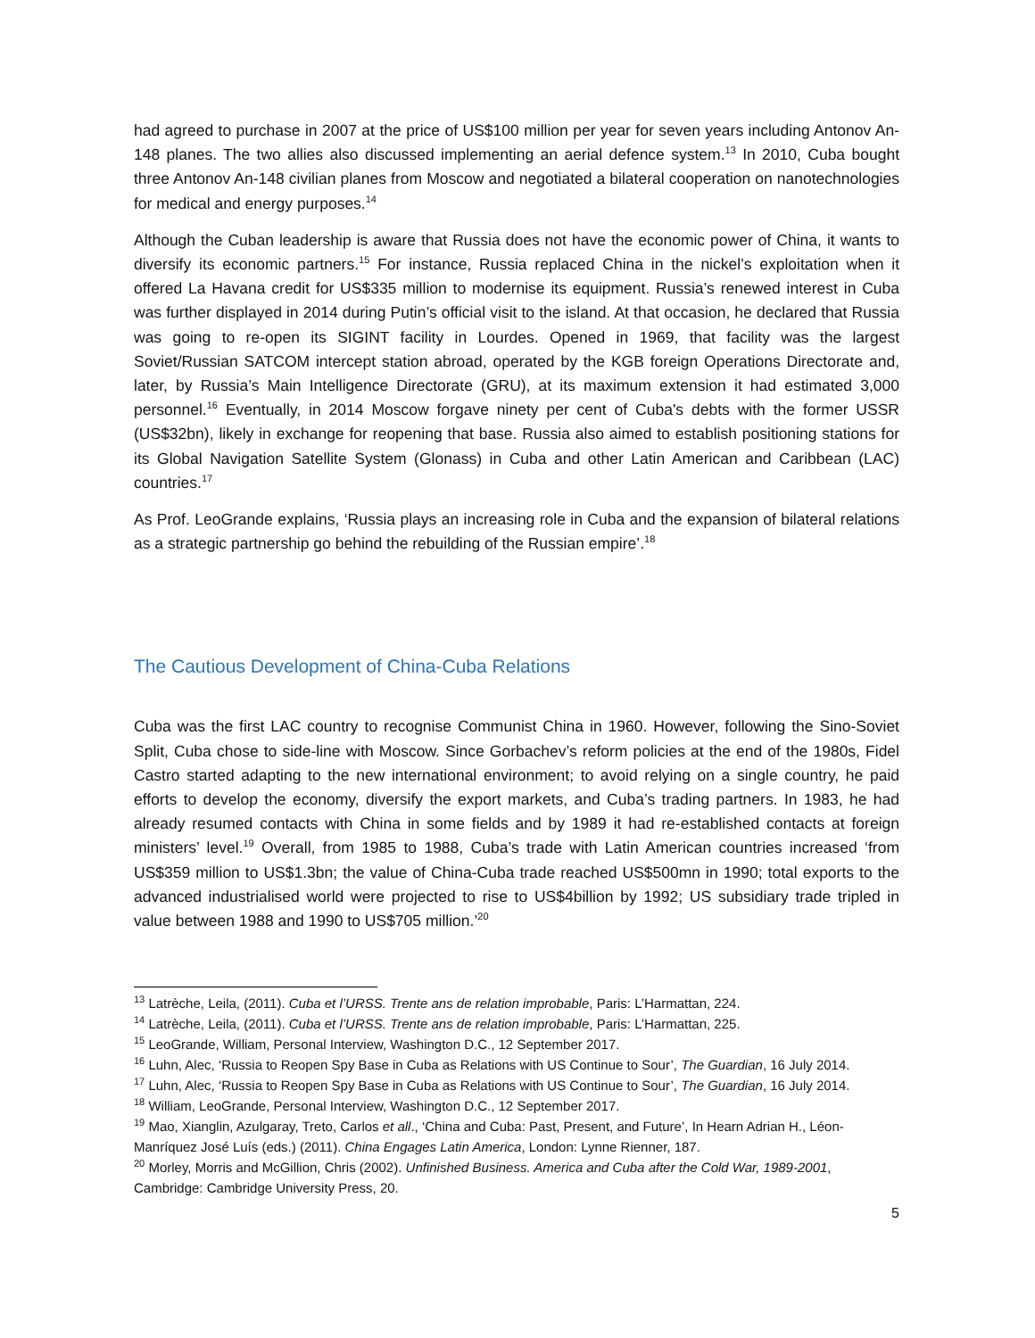had agreed to purchase in 2007 at the price of US$100 million per year for seven years including Antonov An-148 planes. The two allies also discussed implementing an aerial defence system.<sup>13</sup> In 2010, Cuba bought three Antonov An-148 civilian planes from Moscow and negotiated a bilateral cooperation on nanotechnologies for medical and energy purposes.<sup>14</sup>
Although the Cuban leadership is aware that Russia does not have the economic power of China, it wants to diversify its economic partners.<sup>15</sup> For instance, Russia replaced China in the nickel’s exploitation when it offered La Havana credit for US$335 million to modernise its equipment. Russia’s renewed interest in Cuba was further displayed in 2014 during Putin’s official visit to the island. At that occasion, he declared that Russia was going to re-open its SIGINT facility in Lourdes. Opened in 1969, that facility was the largest Soviet/Russian SATCOM intercept station abroad, operated by the KGB foreign Operations Directorate and, later, by Russia’s Main Intelligence Directorate (GRU), at its maximum extension it had estimated 3,000 personnel.<sup>16</sup> Eventually, in 2014 Moscow forgave ninety per cent of Cuba's debts with the former USSR (US$32bn), likely in exchange for reopening that base. Russia also aimed to establish positioning stations for its Global Navigation Satellite System (Glonass) in Cuba and other Latin American and Caribbean (LAC) countries.<sup>17</sup>
As Prof. LeoGrande explains, ‘Russia plays an increasing role in Cuba and the expansion of bilateral relations as a strategic partnership go behind the rebuilding of the Russian empire’.<sup>18</sup>
The Cautious Development of China-Cuba Relations
Cuba was the first LAC country to recognise Communist China in 1960. However, following the Sino-Soviet Split, Cuba chose to side-line with Moscow. Since Gorbachev’s reform policies at the end of the 1980s, Fidel Castro started adapting to the new international environment; to avoid relying on a single country, he paid efforts to develop the economy, diversify the export markets, and Cuba’s trading partners. In 1983, he had already resumed contacts with China in some fields and by 1989 it had re-established contacts at foreign ministers’ level.<sup>19</sup> Overall, from 1985 to 1988, Cuba’s trade with Latin American countries increased ‘from US$359 million to US$1.3bn; the value of China-Cuba trade reached US$500mn in 1990; total exports to the advanced industrialised world were projected to rise to US$4billion by 1992; US subsidiary trade tripled in value between 1988 and 1990 to US$705 million.’<sup>20</sup>
<sup>13</sup> Latrèche, Leila, (2011). Cuba et l’URSS. Trente ans de relation improbable, Paris: L’Harmattan, 224.
<sup>14</sup> Latrèche, Leila, (2011). Cuba et l’URSS. Trente ans de relation improbable, Paris: L’Harmattan, 225.
<sup>15</sup> LeoGrande, William, Personal Interview, Washington D.C., 12 September 2017.
<sup>16</sup> Luhn, Alec, ‘Russia to Reopen Spy Base in Cuba as Relations with US Continue to Sour’, The Guardian, 16 July 2014.
<sup>17</sup> Luhn, Alec, ‘Russia to Reopen Spy Base in Cuba as Relations with US Continue to Sour’, The Guardian, 16 July 2014.
<sup>18</sup> William, LeoGrande, Personal Interview, Washington D.C., 12 September 2017.
<sup>19</sup> Mao, Xianglin, Azulgaray, Treto, Carlos et all., ‘China and Cuba: Past, Present, and Future’, In Hearn Adrian H., Léon-Manríquez José Luís (eds.) (2011). China Engages Latin America, London: Lynne Rienner, 187.
<sup>20</sup> Morley, Morris and McGillion, Chris (2002). Unfinished Business. America and Cuba after the Cold War, 1989-2001, Cambridge: Cambridge University Press, 20.
5